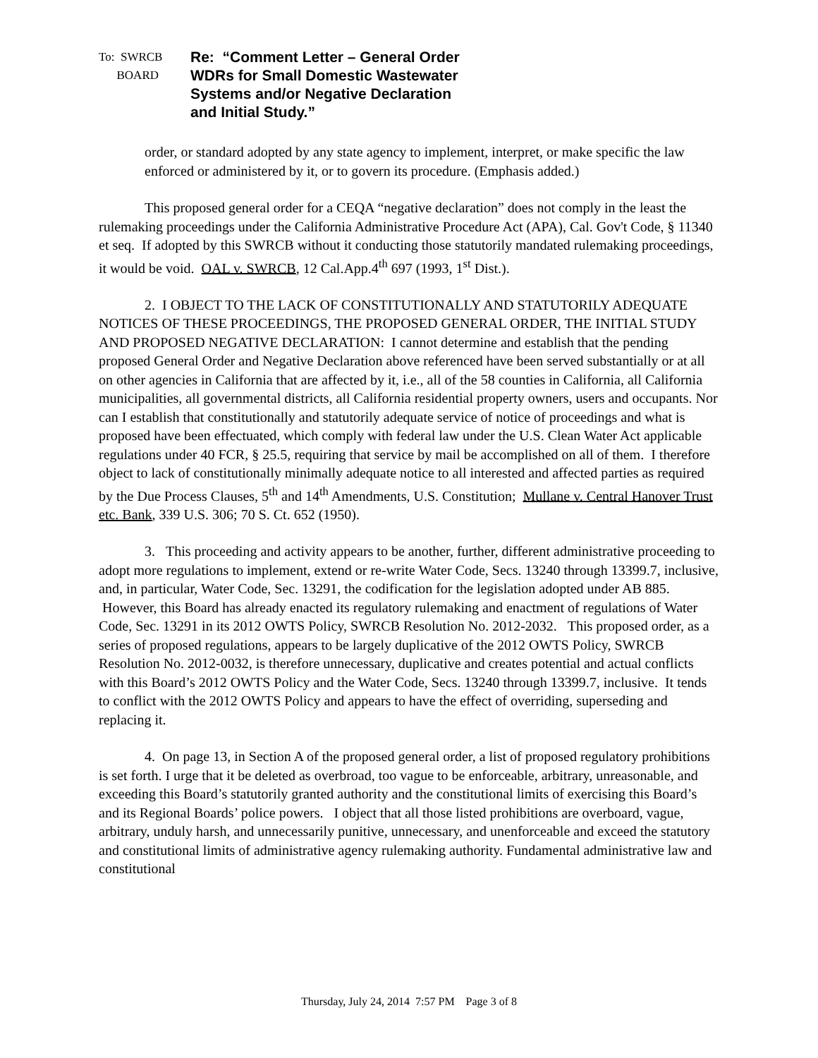To: SWRCB
BOARD
Re: “Comment Letter – General Order
WDRs for Small Domestic Wastewater
Systems and/or Negative Declaration
and Initial Study.”
order, or standard adopted by any state agency to implement, interpret, or make specific the law enforced or administered by it, or to govern its procedure. (Emphasis added.)
This proposed general order for a CEQA “negative declaration” does not comply in the least the rulemaking proceedings under the California Administrative Procedure Act (APA), Cal. Gov't Code, § 11340 et seq. If adopted by this SWRCB without it conducting those statutorily mandated rulemaking proceedings, it would be void. OAL v. SWRCB, 12 Cal.App.4<sup>th</sup> 697 (1993, 1<sup>st</sup> Dist.).
2. I OBJECT TO THE LACK OF CONSTITUTIONALLY AND STATUTORILY ADEQUATE NOTICES OF THESE PROCEEDINGS, THE PROPOSED GENERAL ORDER, THE INITIAL STUDY AND PROPOSED NEGATIVE DECLARATION: I cannot determine and establish that the pending proposed General Order and Negative Declaration above referenced have been served substantially or at all on other agencies in California that are affected by it, i.e., all of the 58 counties in California, all California municipalities, all governmental districts, all California residential property owners, users and occupants. Nor can I establish that constitutionally and statutorily adequate service of notice of proceedings and what is proposed have been effectuated, which comply with federal law under the U.S. Clean Water Act applicable regulations under 40 FCR, § 25.5, requiring that service by mail be accomplished on all of them. I therefore object to lack of constitutionally minimally adequate notice to all interested and affected parties as required by the Due Process Clauses, 5<sup>th</sup> and 14<sup>th</sup> Amendments, U.S. Constitution; Mullane v. Central Hanover Trust etc. Bank, 339 U.S. 306; 70 S. Ct. 652 (1950).
3. This proceeding and activity appears to be another, further, different administrative proceeding to adopt more regulations to implement, extend or re-write Water Code, Secs. 13240 through 13399.7, inclusive, and, in particular, Water Code, Sec. 13291, the codification for the legislation adopted under AB 885. However, this Board has already enacted its regulatory rulemaking and enactment of regulations of Water Code, Sec. 13291 in its 2012 OWTS Policy, SWRCB Resolution No. 2012-2032. This proposed order, as a series of proposed regulations, appears to be largely duplicative of the 2012 OWTS Policy, SWRCB Resolution No. 2012-0032, is therefore unnecessary, duplicative and creates potential and actual conflicts with this Board’s 2012 OWTS Policy and the Water Code, Secs. 13240 through 13399.7, inclusive. It tends to conflict with the 2012 OWTS Policy and appears to have the effect of overriding, superseding and replacing it.
4. On page 13, in Section A of the proposed general order, a list of proposed regulatory prohibitions is set forth. I urge that it be deleted as overbroad, too vague to be enforceable, arbitrary, unreasonable, and exceeding this Board’s statutorily granted authority and the constitutional limits of exercising this Board’s and its Regional Boards’ police powers. I object that all those listed prohibitions are overboard, vague, arbitrary, unduly harsh, and unnecessarily punitive, unnecessary, and unenforceable and exceed the statutory and constitutional limits of administrative agency rulemaking authority. Fundamental administrative law and constitutional
Thursday, July 24, 2014 7:57 PM Page 3 of 8